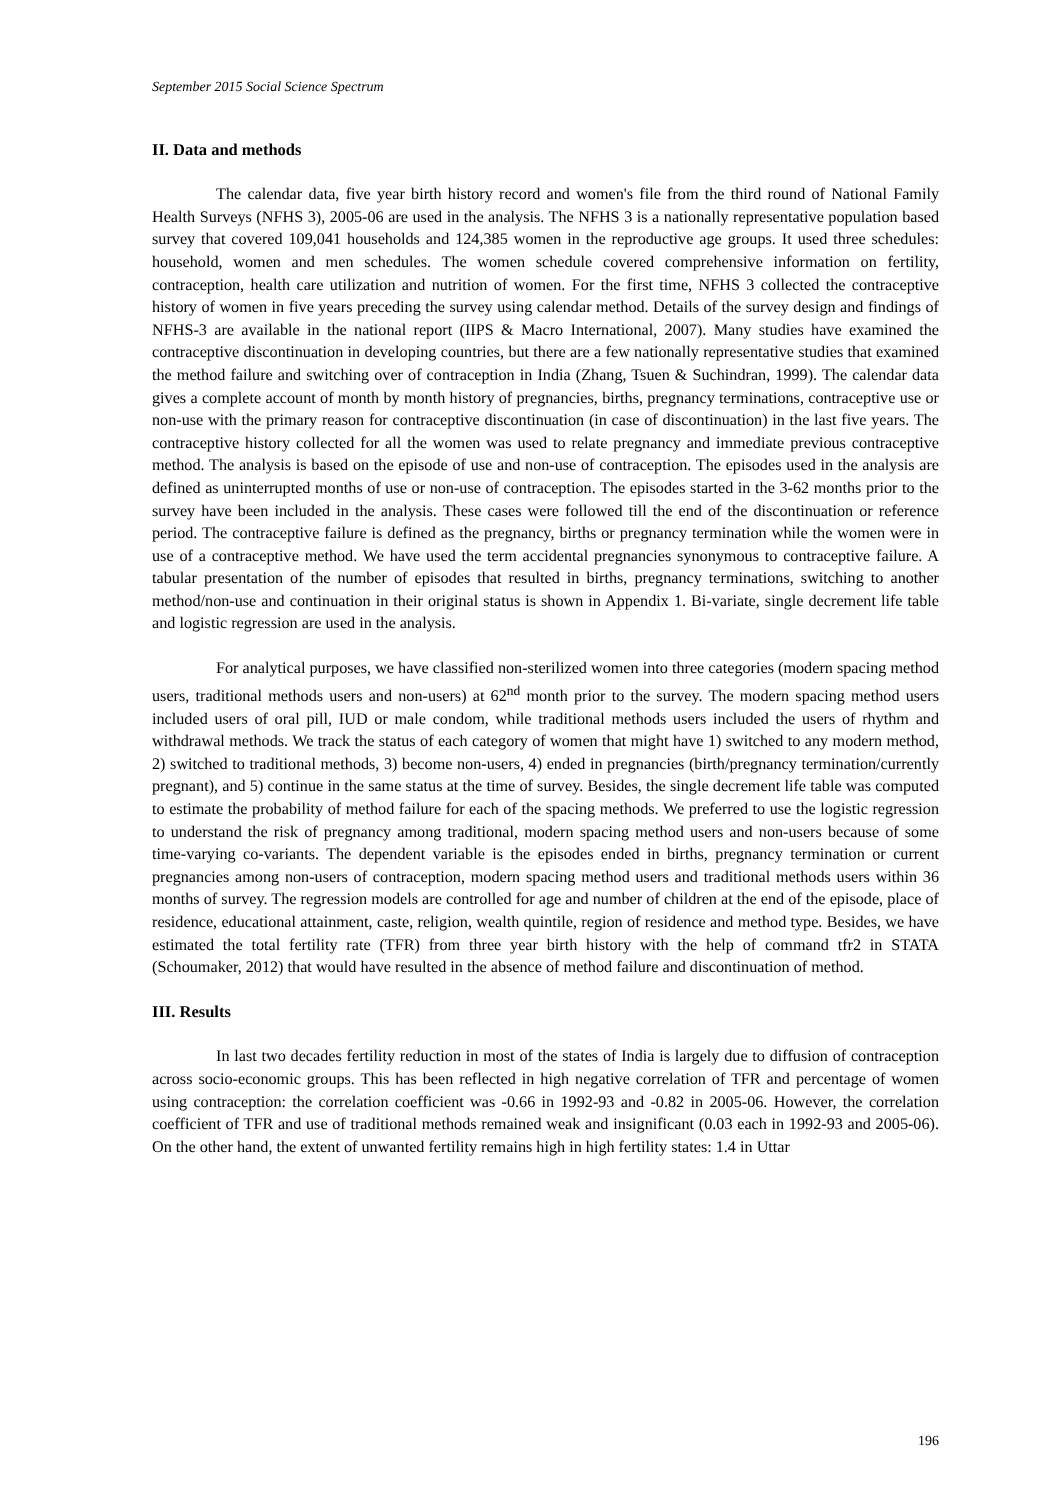September 2015 Social Science Spectrum
II. Data and methods
The calendar data, five year birth history record and women's file from the third round of National Family Health Surveys (NFHS 3), 2005-06 are used in the analysis. The NFHS 3 is a nationally representative population based survey that covered 109,041 households and 124,385 women in the reproductive age groups. It used three schedules: household, women and men schedules. The women schedule covered comprehensive information on fertility, contraception, health care utilization and nutrition of women. For the first time, NFHS 3 collected the contraceptive history of women in five years preceding the survey using calendar method. Details of the survey design and findings of NFHS-3 are available in the national report (IIPS & Macro International, 2007). Many studies have examined the contraceptive discontinuation in developing countries, but there are a few nationally representative studies that examined the method failure and switching over of contraception in India (Zhang, Tsuen & Suchindran, 1999). The calendar data gives a complete account of month by month history of pregnancies, births, pregnancy terminations, contraceptive use or non-use with the primary reason for contraceptive discontinuation (in case of discontinuation) in the last five years. The contraceptive history collected for all the women was used to relate pregnancy and immediate previous contraceptive method. The analysis is based on the episode of use and non-use of contraception. The episodes used in the analysis are defined as uninterrupted months of use or non-use of contraception. The episodes started in the 3-62 months prior to the survey have been included in the analysis. These cases were followed till the end of the discontinuation or reference period. The contraceptive failure is defined as the pregnancy, births or pregnancy termination while the women were in use of a contraceptive method. We have used the term accidental pregnancies synonymous to contraceptive failure. A tabular presentation of the number of episodes that resulted in births, pregnancy terminations, switching to another method/non-use and continuation in their original status is shown in Appendix 1. Bi-variate, single decrement life table and logistic regression are used in the analysis.
For analytical purposes, we have classified non-sterilized women into three categories (modern spacing method users, traditional methods users and non-users) at 62<sup>nd</sup> month prior to the survey. The modern spacing method users included users of oral pill, IUD or male condom, while traditional methods users included the users of rhythm and withdrawal methods. We track the status of each category of women that might have 1) switched to any modern method, 2) switched to traditional methods, 3) become non-users, 4) ended in pregnancies (birth/pregnancy termination/currently pregnant), and 5) continue in the same status at the time of survey. Besides, the single decrement life table was computed to estimate the probability of method failure for each of the spacing methods. We preferred to use the logistic regression to understand the risk of pregnancy among traditional, modern spacing method users and non-users because of some time-varying co-variants. The dependent variable is the episodes ended in births, pregnancy termination or current pregnancies among non-users of contraception, modern spacing method users and traditional methods users within 36 months of survey. The regression models are controlled for age and number of children at the end of the episode, place of residence, educational attainment, caste, religion, wealth quintile, region of residence and method type. Besides, we have estimated the total fertility rate (TFR) from three year birth history with the help of command tfr2 in STATA (Schoumaker, 2012) that would have resulted in the absence of method failure and discontinuation of method.
III. Results
In last two decades fertility reduction in most of the states of India is largely due to diffusion of contraception across socio-economic groups. This has been reflected in high negative correlation of TFR and percentage of women using contraception: the correlation coefficient was -0.66 in 1992-93 and -0.82 in 2005-06. However, the correlation coefficient of TFR and use of traditional methods remained weak and insignificant (0.03 each in 1992-93 and 2005-06). On the other hand, the extent of unwanted fertility remains high in high fertility states: 1.4 in Uttar
196